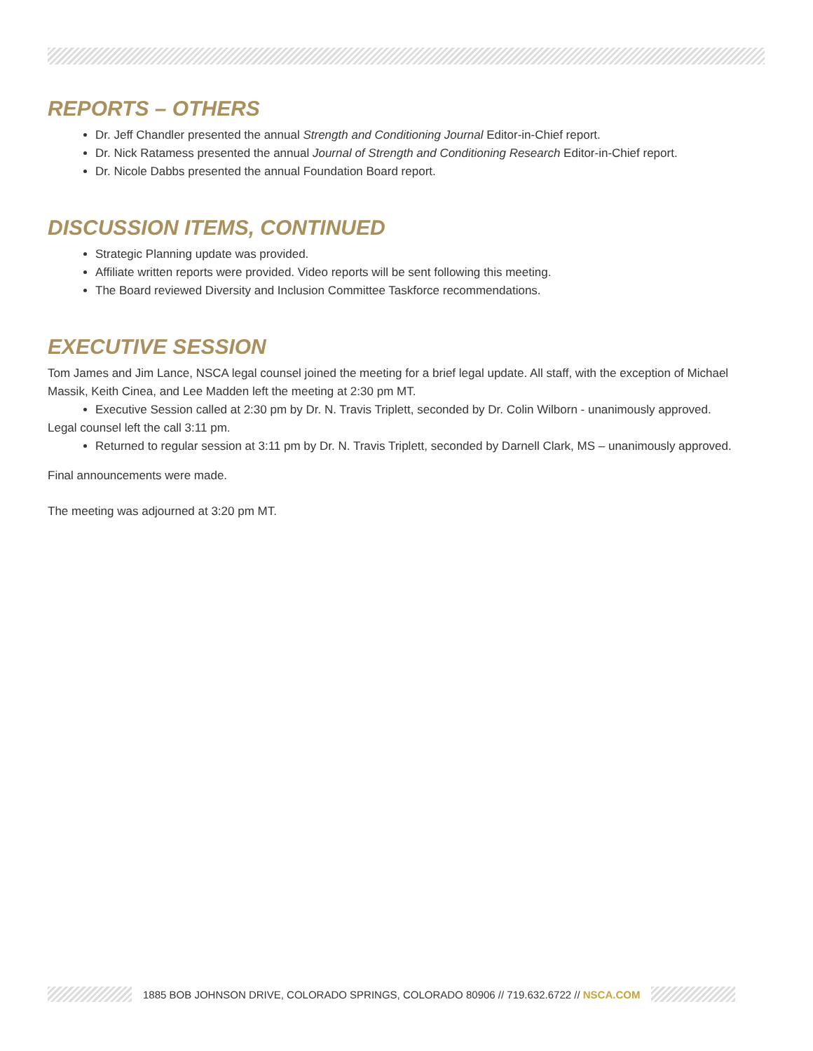REPORTS – OTHERS
Dr. Jeff Chandler presented the annual Strength and Conditioning Journal Editor-in-Chief report.
Dr. Nick Ratamess presented the annual Journal of Strength and Conditioning Research Editor-in-Chief report.
Dr. Nicole Dabbs presented the annual Foundation Board report.
DISCUSSION ITEMS, CONTINUED
Strategic Planning update was provided.
Affiliate written reports were provided. Video reports will be sent following this meeting.
The Board reviewed Diversity and Inclusion Committee Taskforce recommendations.
EXECUTIVE SESSION
Tom James and Jim Lance, NSCA legal counsel joined the meeting for a brief legal update. All staff, with the exception of Michael Massik, Keith Cinea, and Lee Madden left the meeting at 2:30 pm MT.
Executive Session called at 2:30 pm by Dr. N. Travis Triplett, seconded by Dr. Colin Wilborn - unanimously approved.
Legal counsel left the call 3:11 pm.
Returned to regular session at 3:11 pm by Dr. N. Travis Triplett, seconded by Darnell Clark, MS – unanimously approved.
Final announcements were made.
The meeting was adjourned at 3:20 pm MT.
1885 BOB JOHNSON DRIVE, COLORADO SPRINGS, COLORADO 80906 // 719.632.6722 // NSCA.COM